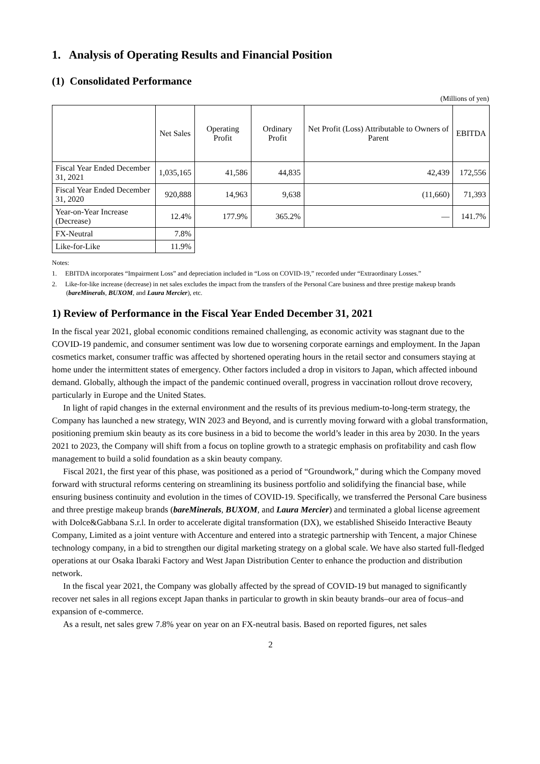1. Analysis of Operating Results and Financial Position
(1) Consolidated Performance
(Millions of yen)
| | Net Sales | Operating Profit | Ordinary Profit | Net Profit (Loss) Attributable to Owners of Parent | EBITDA |
| --- | --- | --- | --- | --- | --- |
| Fiscal Year Ended December 31, 2021 | 1,035,165 | 41,586 | 44,835 | 42,439 | 172,556 |
| Fiscal Year Ended December 31, 2020 | 920,888 | 14,963 | 9,638 | (11,660) | 71,393 |
| Year-on-Year Increase (Decrease) | 12.4% | 177.9% | 365.2% | ― | 141.7% |
| FX-Neutral | 7.8% | | | | |
| Like-for-Like | 11.9% | | | | |
Notes:
1. EBITDA incorporates “Impairment Loss” and depreciation included in “Loss on COVID-19,” recorded under “Extraordinary Losses.”
2. Like-for-like increase (decrease) in net sales excludes the impact from the transfers of the Personal Care business and three prestige makeup brands (bareMinerals, BUXOM, and Laura Mercier), etc.
1) Review of Performance in the Fiscal Year Ended December 31, 2021
In the fiscal year 2021, global economic conditions remained challenging, as economic activity was stagnant due to the COVID-19 pandemic, and consumer sentiment was low due to worsening corporate earnings and employment. In the Japan cosmetics market, consumer traffic was affected by shortened operating hours in the retail sector and consumers staying at home under the intermittent states of emergency. Other factors included a drop in visitors to Japan, which affected inbound demand. Globally, although the impact of the pandemic continued overall, progress in vaccination rollout drove recovery, particularly in Europe and the United States.
In light of rapid changes in the external environment and the results of its previous medium-to-long-term strategy, the Company has launched a new strategy, WIN 2023 and Beyond, and is currently moving forward with a global transformation, positioning premium skin beauty as its core business in a bid to become the world’s leader in this area by 2030. In the years 2021 to 2023, the Company will shift from a focus on topline growth to a strategic emphasis on profitability and cash flow management to build a solid foundation as a skin beauty company.
Fiscal 2021, the first year of this phase, was positioned as a period of “Groundwork,” during which the Company moved forward with structural reforms centering on streamlining its business portfolio and solidifying the financial base, while ensuring business continuity and evolution in the times of COVID-19. Specifically, we transferred the Personal Care business and three prestige makeup brands (bareMinerals, BUXOM, and Laura Mercier) and terminated a global license agreement with Dolce&Gabbana S.r.l. In order to accelerate digital transformation (DX), we established Shiseido Interactive Beauty Company, Limited as a joint venture with Accenture and entered into a strategic partnership with Tencent, a major Chinese technology company, in a bid to strengthen our digital marketing strategy on a global scale. We have also started full-fledged operations at our Osaka Ibaraki Factory and West Japan Distribution Center to enhance the production and distribution network.
In the fiscal year 2021, the Company was globally affected by the spread of COVID-19 but managed to significantly recover net sales in all regions except Japan thanks in particular to growth in skin beauty brands‒our area of focus‒and expansion of e-commerce.
As a result, net sales grew 7.8% year on year on an FX-neutral basis. Based on reported figures, net sales
2